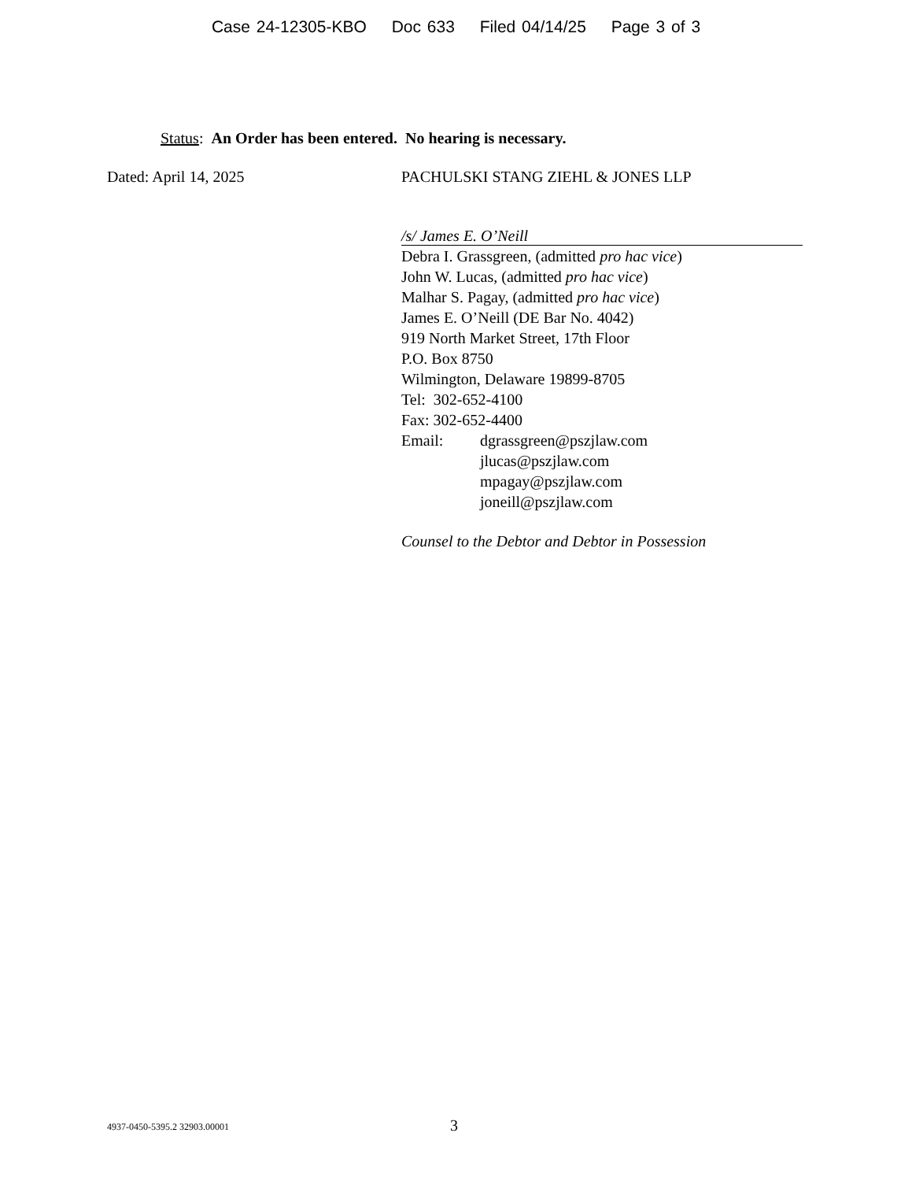Case 24-12305-KBO Doc 633 Filed 04/14/25 Page 3 of 3
Status: An Order has been entered. No hearing is necessary.
Dated: April 14, 2025 PACHULSKI STANG ZIEHL & JONES LLP
/s/ James E. O’Neill
Debra I. Grassgreen, (admitted pro hac vice)
John W. Lucas, (admitted pro hac vice)
Malhar S. Pagay, (admitted pro hac vice)
James E. O’Neill (DE Bar No. 4042)
919 North Market Street, 17th Floor
P.O. Box 8750
Wilmington, Delaware 19899-8705
Tel: 302-652-4100
Fax: 302-652-4400
Email: dgrassgreen@pszjlaw.com
jlucas@pszjlaw.com
mpagay@pszjlaw.com
joneill@pszjlaw.com
Counsel to the Debtor and Debtor in Possession
4937-0450-5395.2 32903.00001
3